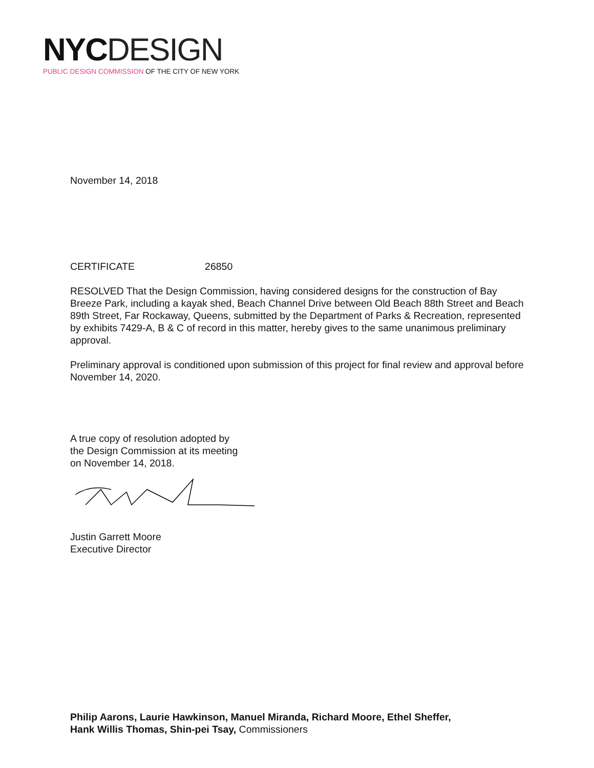NYC DESIGN
PUBLIC DESIGN COMMISSION OF THE CITY OF NEW YORK
November 14, 2018
CERTIFICATE 26850
RESOLVED That the Design Commission, having considered designs for the construction of Bay Breeze Park, including a kayak shed, Beach Channel Drive between Old Beach 88th Street and Beach 89th Street, Far Rockaway, Queens, submitted by the Department of Parks & Recreation, represented by exhibits 7429-A, B & C of record in this matter, hereby gives to the same unanimous preliminary approval.
Preliminary approval is conditioned upon submission of this project for final review and approval before November 14, 2020.
A true copy of resolution adopted by
the Design Commission at its meeting
on November 14, 2018.
Justin Garrett Moore
Executive Director
Philip Aarons, Laurie Hawkinson, Manuel Miranda, Richard Moore, Ethel Sheffer,
Hank Willis Thomas, Shin-pei Tsay, Commissioners